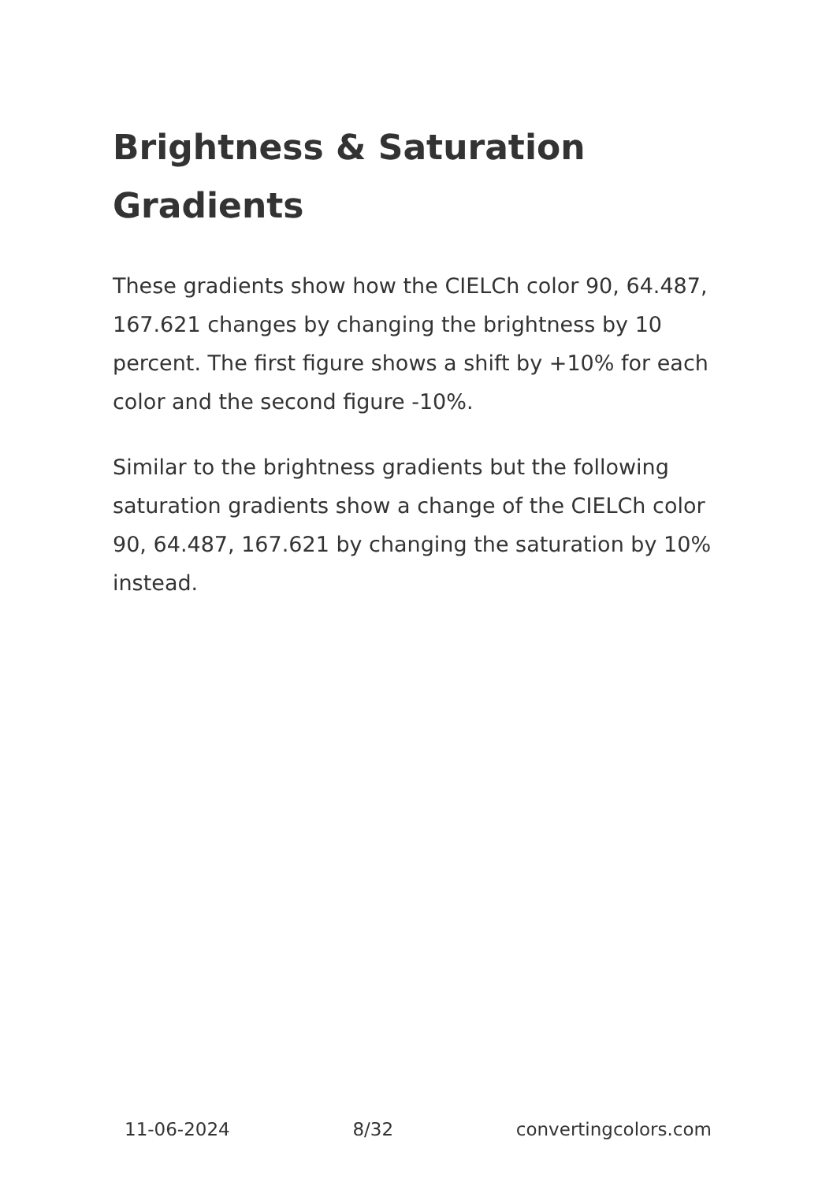Brightness & Saturation Gradients
These gradients show how the CIELCh color 90, 64.487, 167.621 changes by changing the brightness by 10 percent. The first figure shows a shift by +10% for each color and the second figure -10%.
Similar to the brightness gradients but the following saturation gradients show a change of the CIELCh color 90, 64.487, 167.621 by changing the saturation by 10% instead.
11-06-2024 8/32 convertingcolors.com